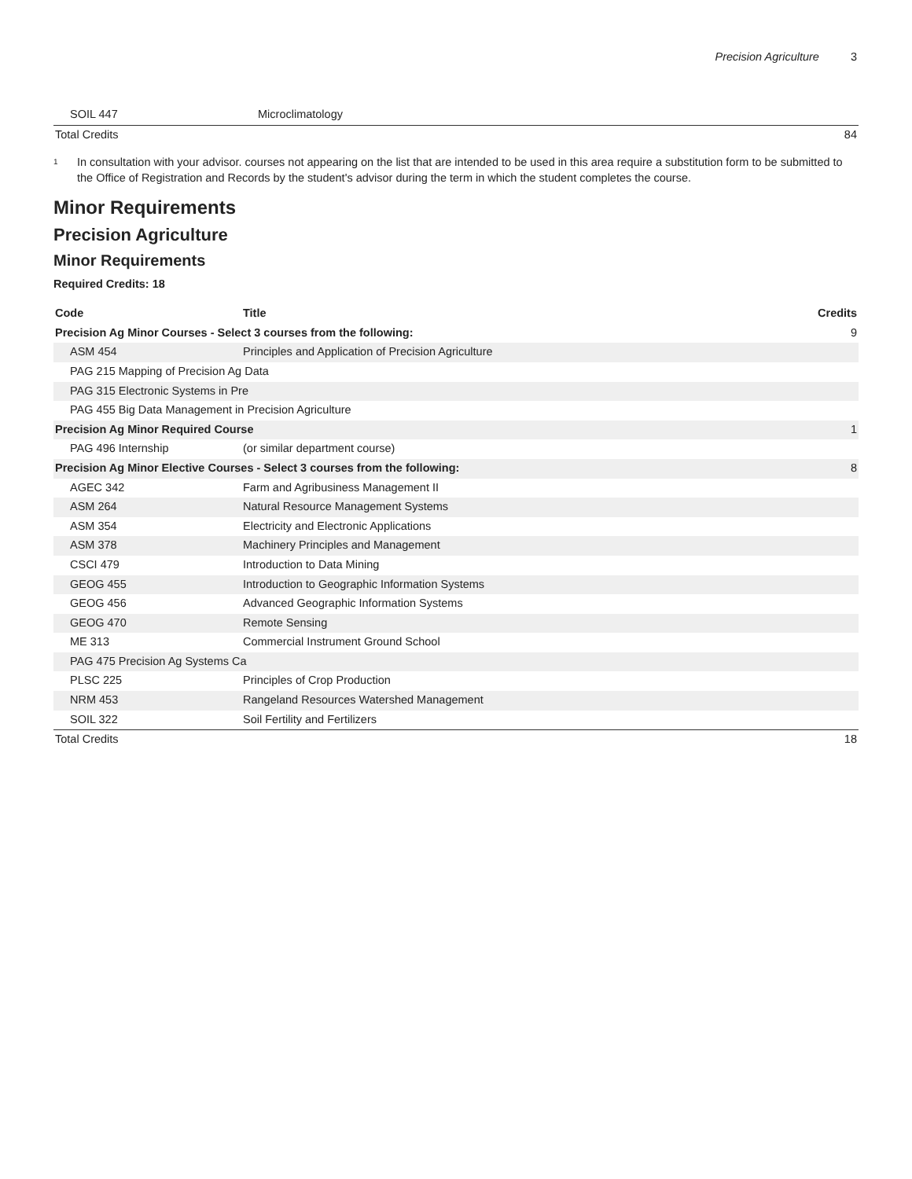Precision Agriculture 3
| SOIL 447 | Microclimatology | |
| Total Credits | | 84 |
<sup>1</sup>
In consultation with your advisor. courses not appearing on the list that are intended to be used in this area require a substitution form to be submitted to the Office of Registration and Records by the student's advisor during the term in which the student completes the course.
Minor Requirements
Precision Agriculture
Minor Requirements
Required Credits: 18
| Code | Title | Credits |
| --- | --- | --- |
| Precision Ag Minor Courses - Select 3 courses from the following: | | 9 |
| ASM 454 | Principles and Application of Precision Agriculture | |
| PAG 215 Mapping of Precision Ag Data | | |
| PAG 315 Electronic Systems in Pre | | |
| PAG 455 Big Data Management in Precision Agriculture | | |
| Precision Ag Minor Required Course | | 1 |
| PAG 496 Internship | (or similar department course) | |
| Precision Ag Minor Elective Courses - Select 3 courses from the following: | | 8 |
| AGEC 342 | Farm and Agribusiness Management II | |
| ASM 264 | Natural Resource Management Systems | |
| ASM 354 | Electricity and Electronic Applications | |
| ASM 378 | Machinery Principles and Management | |
| CSCI 479 | Introduction to Data Mining | |
| GEOG 455 | Introduction to Geographic Information Systems | |
| GEOG 456 | Advanced Geographic Information Systems | |
| GEOG 470 | Remote Sensing | |
| ME 313 | Commercial Instrument Ground School | |
| PAG 475 Precision Ag Systems Ca | | |
| PLSC 225 | Principles of Crop Production | |
| NRM 453 | Rangeland Resources Watershed Management | |
| SOIL 322 | Soil Fertility and Fertilizers | |
| Total Credits | | 18 |